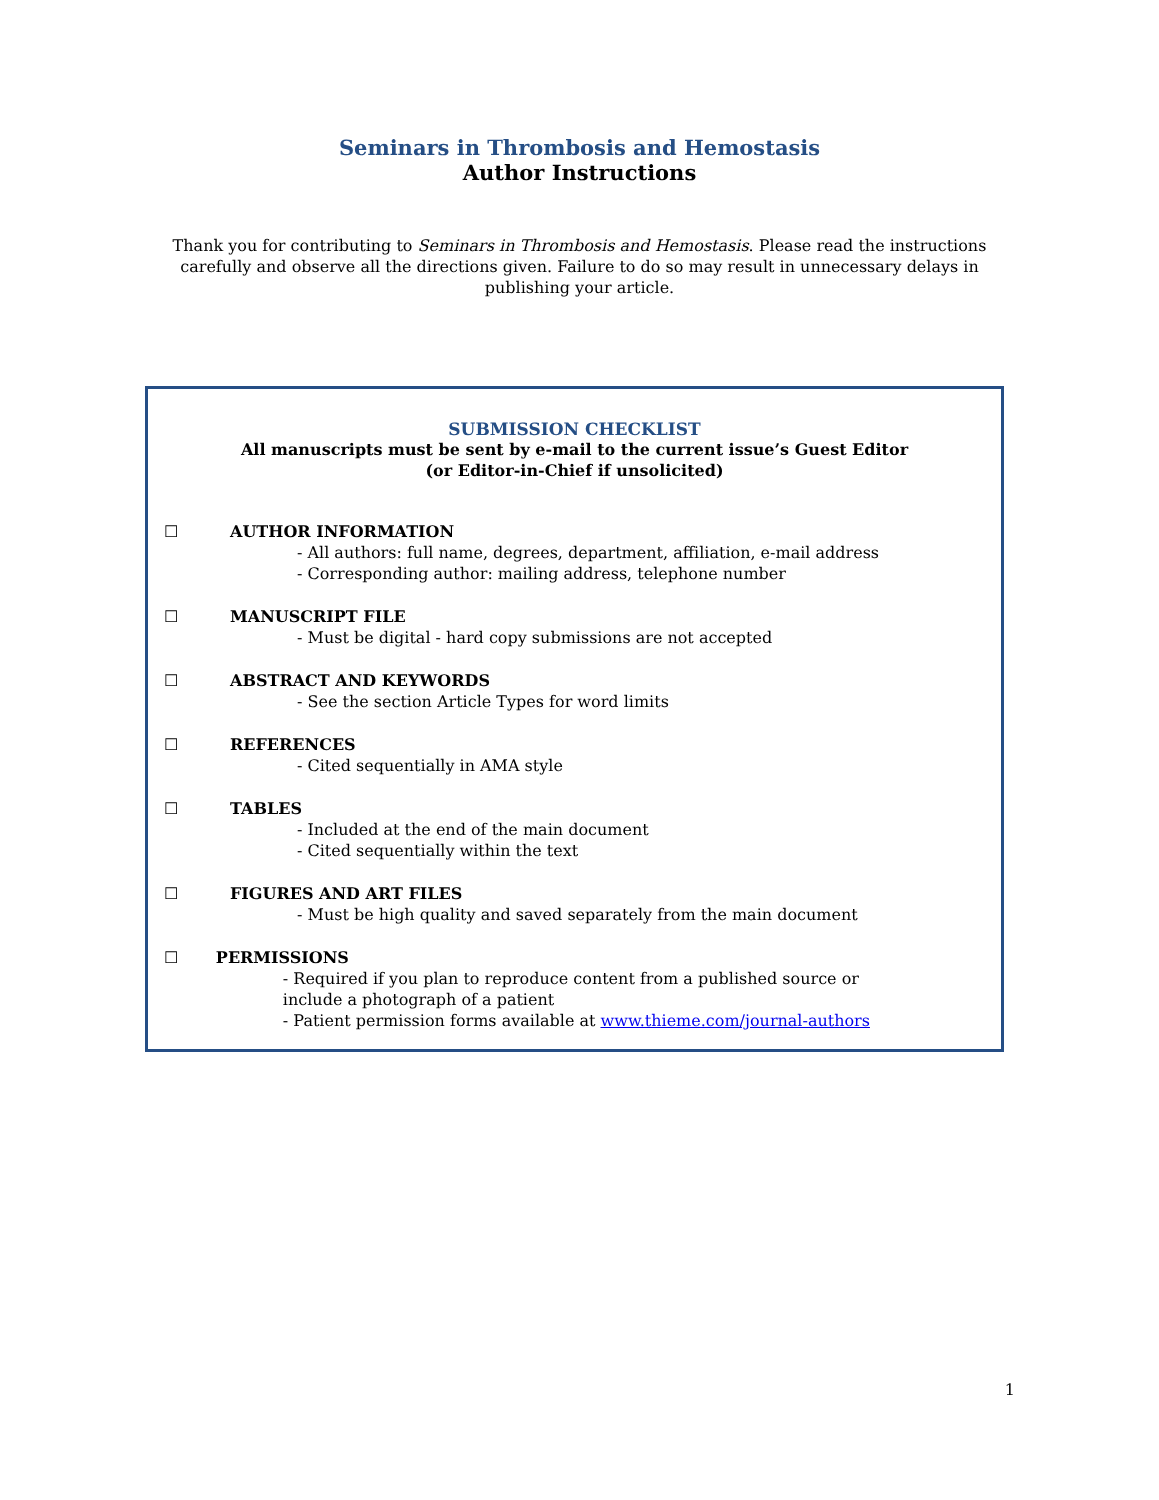Seminars in Thrombosis and Hemostasis
Author Instructions
Thank you for contributing to Seminars in Thrombosis and Hemostasis. Please read the instructions carefully and observe all the directions given. Failure to do so may result in unnecessary delays in publishing your article.
SUBMISSION CHECKLIST
All manuscripts must be sent by e-mail to the current issue’s Guest Editor
(or Editor-in-Chief if unsolicited)
☐ AUTHOR INFORMATION
- All authors: full name, degrees, department, affiliation, e-mail address
- Corresponding author: mailing address, telephone number
☐ MANUSCRIPT FILE
- Must be digital - hard copy submissions are not accepted
☐ ABSTRACT AND KEYWORDS
- See the section Article Types for word limits
☐ REFERENCES
- Cited sequentially in AMA style
☐ TABLES
- Included at the end of the main document
- Cited sequentially within the text
☐ FIGURES AND ART FILES
- Must be high quality and saved separately from the main document
☐ PERMISSIONS
- Required if you plan to reproduce content from a published source or include a photograph of a patient
- Patient permission forms available at www.thieme.com/journal-authors
1